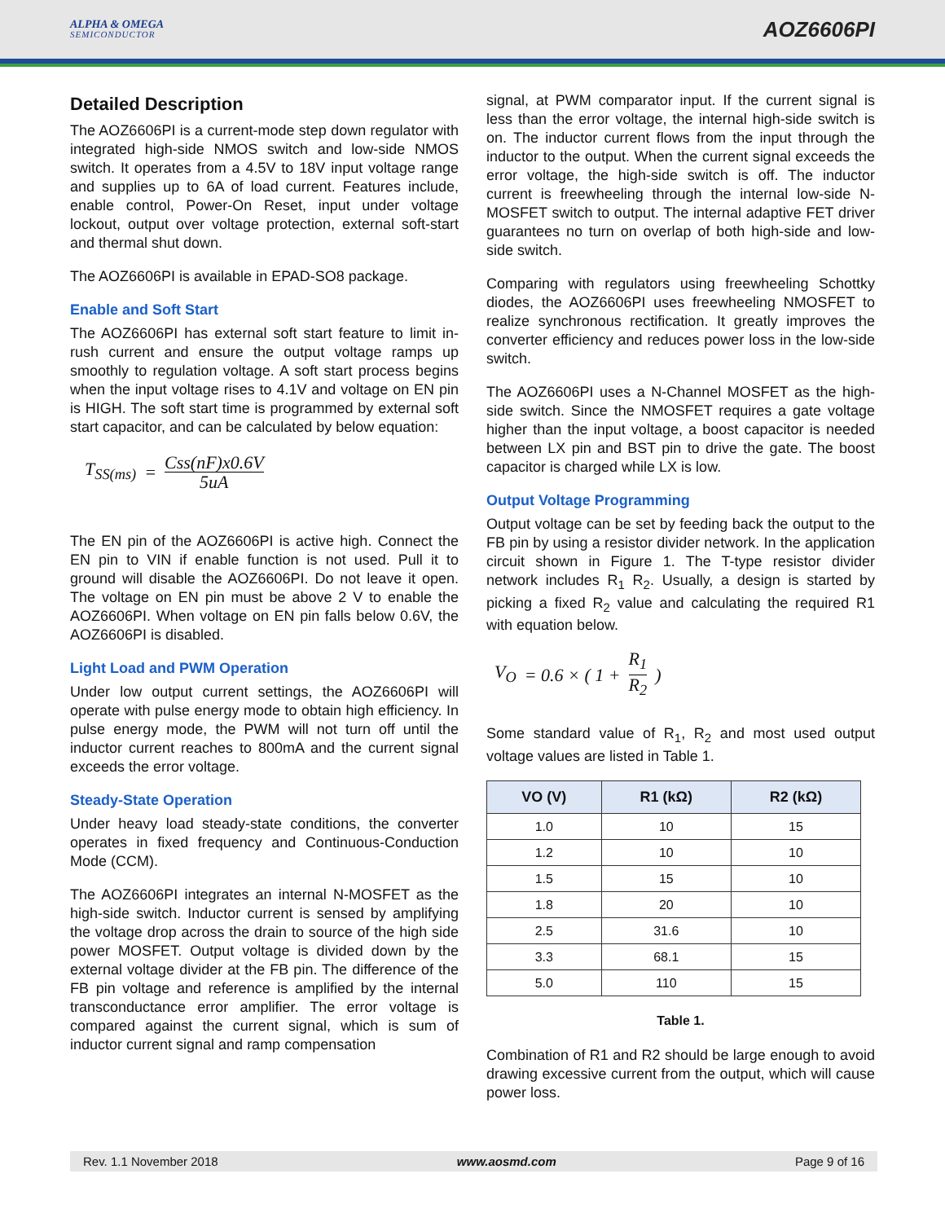ALPHA & OMEGA
SEMICONDUCTOR
AOZ6606PI
Detailed Description
The AOZ6606PI is a current-mode step down regulator with integrated high-side NMOS switch and low-side NMOS switch. It operates from a 4.5V to 18V input voltage range and supplies up to 6A of load current. Features include, enable control, Power-On Reset, input under voltage lockout, output over voltage protection, external soft-start and thermal shut down.
The AOZ6606PI is available in EPAD-SO8 package.
Enable and Soft Start
The AOZ6606PI has external soft start feature to limit in-rush current and ensure the output voltage ramps up smoothly to regulation voltage. A soft start process begins when the input voltage rises to 4.1V and voltage on EN pin is HIGH. The soft start time is programmed by external soft start capacitor, and can be calculated by below equation:
T<sub>SS(ms)</sub> = Css(nF)x0.6V 5uA
The EN pin of the AOZ6606PI is active high. Connect the EN pin to VIN if enable function is not used. Pull it to ground will disable the AOZ6606PI. Do not leave it open. The voltage on EN pin must be above 2 V to enable the AOZ6606PI. When voltage on EN pin falls below 0.6V, the AOZ6606PI is disabled.
Light Load and PWM Operation
Under low output current settings, the AOZ6606PI will operate with pulse energy mode to obtain high efficiency. In pulse energy mode, the PWM will not turn off until the inductor current reaches to 800mA and the current signal exceeds the error voltage.
Steady-State Operation
Under heavy load steady-state conditions, the converter operates in fixed frequency and Continuous-Conduction Mode (CCM).
The AOZ6606PI integrates an internal N-MOSFET as the high-side switch. Inductor current is sensed by amplifying the voltage drop across the drain to source of the high side power MOSFET. Output voltage is divided down by the external voltage divider at the FB pin. The difference of the FB pin voltage and reference is amplified by the internal transconductance error amplifier. The error voltage is compared against the current signal, which is sum of inductor current signal and ramp compensation
signal, at PWM comparator input. If the current signal is less than the error voltage, the internal high-side switch is on. The inductor current flows from the input through the inductor to the output. When the current signal exceeds the error voltage, the high-side switch is off. The inductor current is freewheeling through the internal low-side N-MOSFET switch to output. The internal adaptive FET driver guarantees no turn on overlap of both high-side and low-side switch.
Comparing with regulators using freewheeling Schottky diodes, the AOZ6606PI uses freewheeling NMOSFET to realize synchronous rectification. It greatly improves the converter efficiency and reduces power loss in the low-side switch.
The AOZ6606PI uses a N-Channel MOSFET as the high-side switch. Since the NMOSFET requires a gate voltage higher than the input voltage, a boost capacitor is needed between LX pin and BST pin to drive the gate. The boost capacitor is charged while LX is low.
Output Voltage Programming
Output voltage can be set by feeding back the output to the FB pin by using a resistor divider network. In the application circuit shown in Figure 1. The T-type resistor divider network includes R<sub>1</sub> R<sub>2</sub>. Usually, a design is started by picking a fixed R<sub>2</sub> value and calculating the required R1 with equation below.
V<sub>O</sub> = 0.6 × ( 1 + R<sub>1</sub> R<sub>2</sub>)
Some standard value of R<sub>1</sub>, R<sub>2</sub> and most used output voltage values are listed in Table 1.
| VO (V) | R1 (kΩ) | R2 (kΩ) |
| --- | --- | --- |
| 1.0 | 10 | 15 |
| 1.2 | 10 | 10 |
| 1.5 | 15 | 10 |
| 1.8 | 20 | 10 |
| 2.5 | 31.6 | 10 |
| 3.3 | 68.1 | 15 |
| 5.0 | 110 | 15 |
Table 1.
Combination of R1 and R2 should be large enough to avoid drawing excessive current from the output, which will cause power loss.
Rev. 1.1 November 2018 www.aosmd.com Page 9 of 16